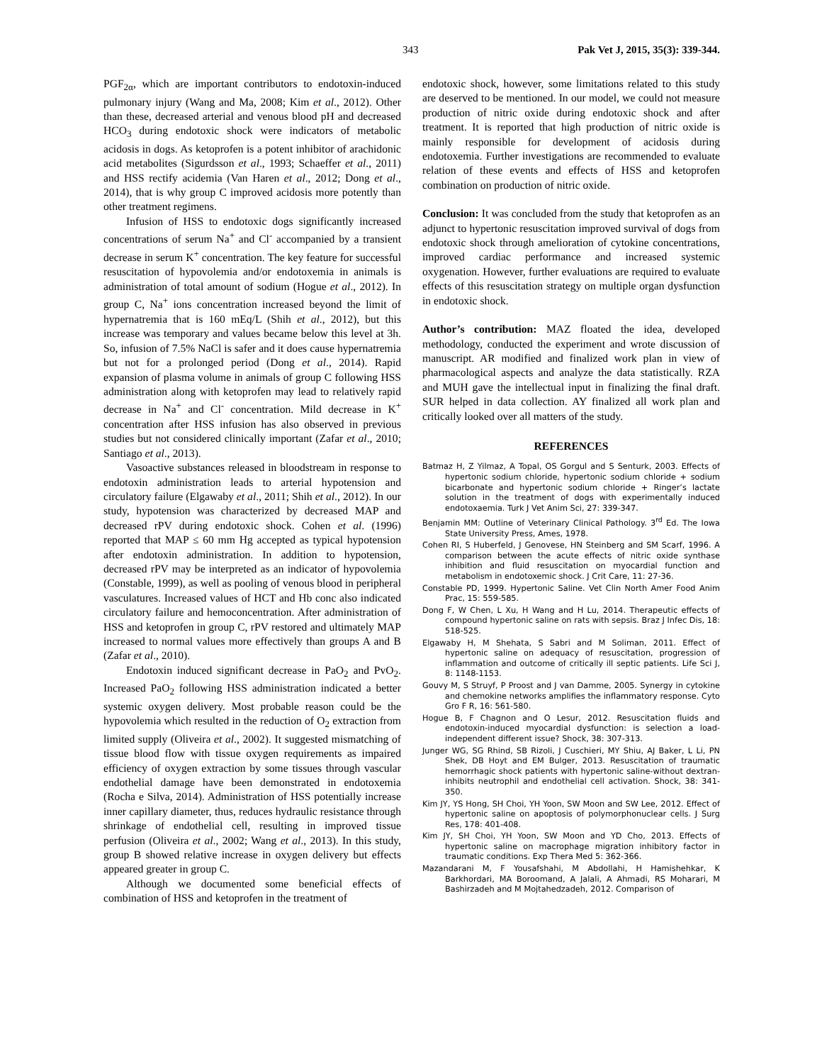343 Pak Vet J, 2015, 35(3): 339-344.
PGF<sub>2α</sub>, which are important contributors to endotoxin-induced pulmonary injury (Wang and Ma, 2008; Kim et al., 2012). Other than these, decreased arterial and venous blood pH and decreased HCO<sub>3</sub> during endotoxic shock were indicators of metabolic acidosis in dogs. As ketoprofen is a potent inhibitor of arachidonic acid metabolites (Sigurdsson et al., 1993; Schaeffer et al., 2011) and HSS rectify acidemia (Van Haren et al., 2012; Dong et al., 2014), that is why group C improved acidosis more potently than other treatment regimens.
Infusion of HSS to endotoxic dogs significantly increased concentrations of serum Na<sup>+</sup> and Cl<sup>-</sup> accompanied by a transient decrease in serum K<sup>+</sup> concentration. The key feature for successful resuscitation of hypovolemia and/or endotoxemia in animals is administration of total amount of sodium (Hogue et al., 2012). In group C, Na<sup>+</sup> ions concentration increased beyond the limit of hypernatremia that is 160 mEq/L (Shih et al., 2012), but this increase was temporary and values became below this level at 3h. So, infusion of 7.5% NaCl is safer and it does cause hypernatremia but not for a prolonged period (Dong et al., 2014). Rapid expansion of plasma volume in animals of group C following HSS administration along with ketoprofen may lead to relatively rapid decrease in Na<sup>+</sup> and Cl<sup>-</sup> concentration. Mild decrease in K<sup>+</sup> concentration after HSS infusion has also observed in previous studies but not considered clinically important (Zafar et al., 2010; Santiago et al., 2013).
Vasoactive substances released in bloodstream in response to endotoxin administration leads to arterial hypotension and circulatory failure (Elgawaby et al., 2011; Shih et al., 2012). In our study, hypotension was characterized by decreased MAP and decreased rPV during endotoxic shock. Cohen et al. (1996) reported that MAP ≤ 60 mm Hg accepted as typical hypotension after endotoxin administration. In addition to hypotension, decreased rPV may be interpreted as an indicator of hypovolemia (Constable, 1999), as well as pooling of venous blood in peripheral vasculatures. Increased values of HCT and Hb conc also indicated circulatory failure and hemoconcentration. After administration of HSS and ketoprofen in group C, rPV restored and ultimately MAP increased to normal values more effectively than groups A and B (Zafar et al., 2010).
Endotoxin induced significant decrease in PaO<sub>2</sub> and PvO<sub>2</sub>. Increased PaO<sub>2</sub> following HSS administration indicated a better systemic oxygen delivery. Most probable reason could be the hypovolemia which resulted in the reduction of O<sub>2</sub> extraction from limited supply (Oliveira et al., 2002). It suggested mismatching of tissue blood flow with tissue oxygen requirements as impaired efficiency of oxygen extraction by some tissues through vascular endothelial damage have been demonstrated in endotoxemia (Rocha e Silva, 2014). Administration of HSS potentially increase inner capillary diameter, thus, reduces hydraulic resistance through shrinkage of endothelial cell, resulting in improved tissue perfusion (Oliveira et al., 2002; Wang et al., 2013). In this study, group B showed relative increase in oxygen delivery but effects appeared greater in group C.
Although we documented some beneficial effects of combination of HSS and ketoprofen in the treatment of
endotoxic shock, however, some limitations related to this study are deserved to be mentioned. In our model, we could not measure production of nitric oxide during endotoxic shock and after treatment. It is reported that high production of nitric oxide is mainly responsible for development of acidosis during endotoxemia. Further investigations are recommended to evaluate relation of these events and effects of HSS and ketoprofen combination on production of nitric oxide.
Conclusion: It was concluded from the study that ketoprofen as an adjunct to hypertonic resuscitation improved survival of dogs from endotoxic shock through amelioration of cytokine concentrations, improved cardiac performance and increased systemic oxygenation. However, further evaluations are required to evaluate effects of this resuscitation strategy on multiple organ dysfunction in endotoxic shock.
Author’s contribution: MAZ floated the idea, developed methodology, conducted the experiment and wrote discussion of manuscript. AR modified and finalized work plan in view of pharmacological aspects and analyze the data statistically. RZA and MUH gave the intellectual input in finalizing the final draft. SUR helped in data collection. AY finalized all work plan and critically looked over all matters of the study.
REFERENCES
Batmaz H, Z Yilmaz, A Topal, OS Gorgul and S Senturk, 2003. Effects of hypertonic sodium chloride, hypertonic sodium chloride + sodium bicarbonate and hypertonic sodium chloride + Ringer’s lactate solution in the treatment of dogs with experimentally induced endotoxaemia. Turk J Vet Anim Sci, 27: 339-347.
Benjamin MM: Outline of Veterinary Clinical Pathology. 3<sup>rd</sup> Ed. The Iowa State University Press, Ames, 1978.
Cohen RI, S Huberfeld, J Genovese, HN Steinberg and SM Scarf, 1996. A comparison between the acute effects of nitric oxide synthase inhibition and fluid resuscitation on myocardial function and metabolism in endotoxemic shock. J Crit Care, 11: 27-36.
Constable PD, 1999. Hypertonic Saline. Vet Clin North Amer Food Anim Prac, 15: 559-585.
Dong F, W Chen, L Xu, H Wang and H Lu, 2014. Therapeutic effects of compound hypertonic saline on rats with sepsis. Braz J Infec Dis, 18: 518-525.
Elgawaby H, M Shehata, S Sabri and M Soliman, 2011. Effect of hypertonic saline on adequacy of resuscitation, progression of inflammation and outcome of critically ill septic patients. Life Sci J, 8: 1148-1153.
Gouvy M, S Struyf, P Proost and J van Damme, 2005. Synergy in cytokine and chemokine networks amplifies the inflammatory response. Cyto Gro F R, 16: 561-580.
Hogue B, F Chagnon and O Lesur, 2012. Resuscitation fluids and endotoxin-induced myocardial dysfunction: is selection a load-independent different issue? Shock, 38: 307-313.
Junger WG, SG Rhind, SB Rizoli, J Cuschieri, MY Shiu, AJ Baker, L Li, PN Shek, DB Hoyt and EM Bulger, 2013. Resuscitation of traumatic hemorrhagic shock patients with hypertonic saline-without dextran-inhibits neutrophil and endothelial cell activation. Shock, 38: 341-350.
Kim JY, YS Hong, SH Choi, YH Yoon, SW Moon and SW Lee, 2012. Effect of hypertonic saline on apoptosis of polymorphonuclear cells. J Surg Res, 178: 401-408.
Kim JY, SH Choi, YH Yoon, SW Moon and YD Cho, 2013. Effects of hypertonic saline on macrophage migration inhibitory factor in traumatic conditions. Exp Thera Med 5: 362-366.
Mazandarani M, F Yousafshahi, M Abdollahi, H Hamishehkar, K Barkhordari, MA Boroomand, A Jalali, A Ahmadi, RS Moharari, M Bashirzadeh and M Mojtahedzadeh, 2012. Comparison of